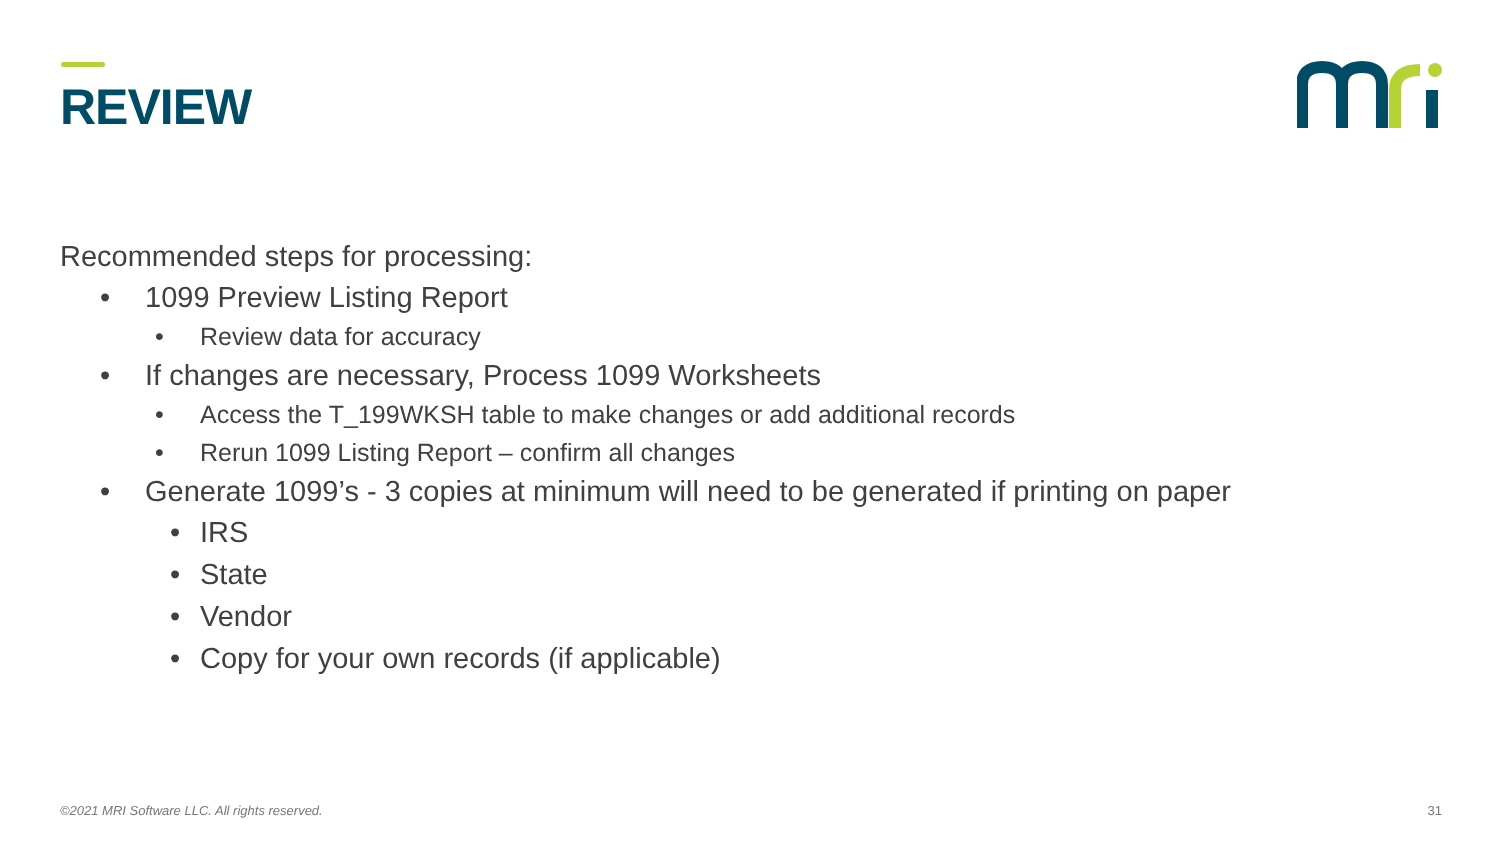REVIEW
Recommended steps for processing:
• 1099 Preview Listing Report
• Review data for accuracy
• If changes are necessary, Process 1099 Worksheets
• Access the T_199WKSH table to make changes or add additional records
• Rerun 1099 Listing Report – confirm all changes
• Generate 1099’s - 3 copies at minimum will need to be generated if printing on paper
• IRS
• State
• Vendor
• Copy for your own records (if applicable)
©2021 MRI Software LLC. All rights reserved.
31